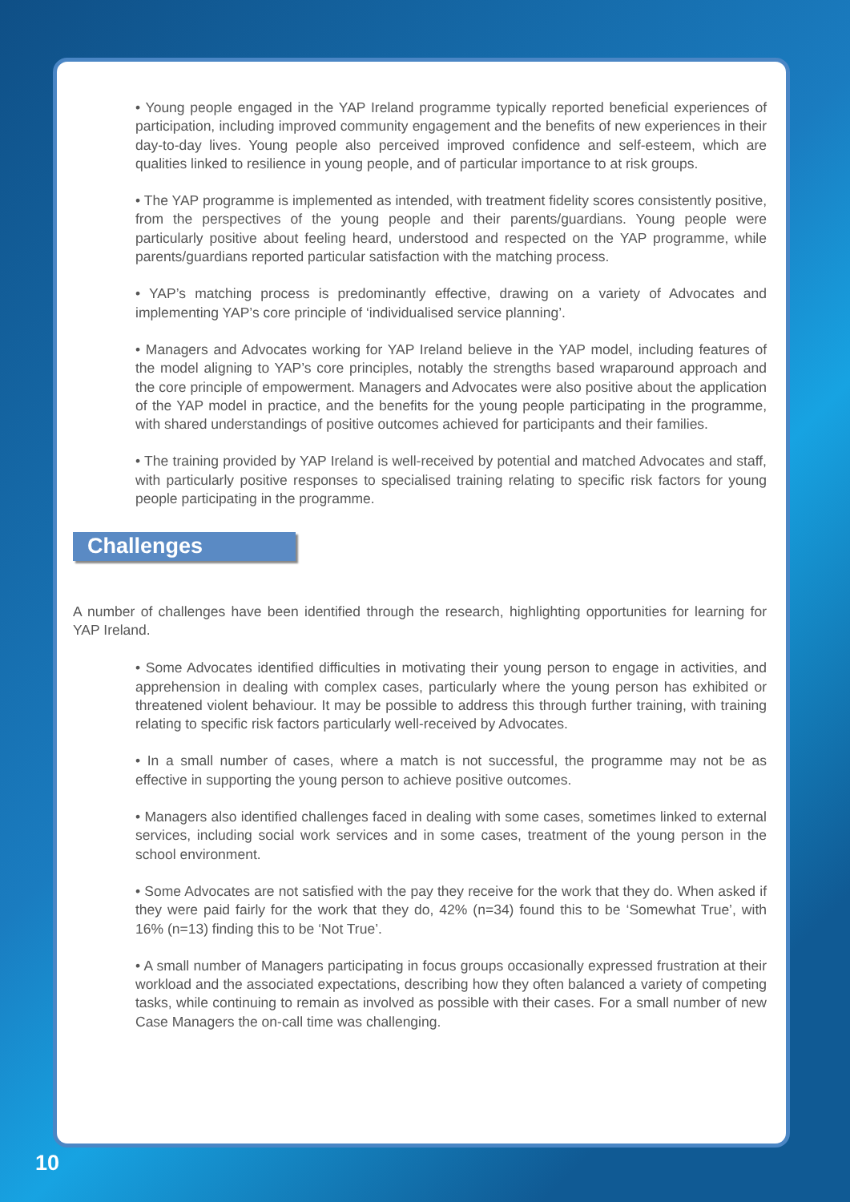• Young people engaged in the YAP Ireland programme typically reported beneficial experiences of participation, including improved community engagement and the benefits of new experiences in their day-to-day lives. Young people also perceived improved confidence and self-esteem, which are qualities linked to resilience in young people, and of particular importance to at risk groups.
• The YAP programme is implemented as intended, with treatment fidelity scores consistently positive, from the perspectives of the young people and their parents/guardians. Young people were particularly positive about feeling heard, understood and respected on the YAP programme, while parents/guardians reported particular satisfaction with the matching process.
• YAP’s matching process is predominantly effective, drawing on a variety of Advocates and implementing YAP’s core principle of ‘individualised service planning’.
• Managers and Advocates working for YAP Ireland believe in the YAP model, including features of the model aligning to YAP’s core principles, notably the strengths based wraparound approach and the core principle of empowerment. Managers and Advocates were also positive about the application of the YAP model in practice, and the benefits for the young people participating in the programme, with shared understandings of positive outcomes achieved for participants and their families.
• The training provided by YAP Ireland is well-received by potential and matched Advocates and staff, with particularly positive responses to specialised training relating to specific risk factors for young people participating in the programme.
Challenges
A number of challenges have been identified through the research, highlighting opportunities for learning for YAP Ireland.
• Some Advocates identified difficulties in motivating their young person to engage in activities, and apprehension in dealing with complex cases, particularly where the young person has exhibited or threatened violent behaviour. It may be possible to address this through further training, with training relating to specific risk factors particularly well-received by Advocates.
• In a small number of cases, where a match is not successful, the programme may not be as effective in supporting the young person to achieve positive outcomes.
• Managers also identified challenges faced in dealing with some cases, sometimes linked to external services, including social work services and in some cases, treatment of the young person in the school environment.
• Some Advocates are not satisfied with the pay they receive for the work that they do. When asked if they were paid fairly for the work that they do, 42% (n=34) found this to be ‘Somewhat True’, with 16% (n=13) finding this to be ‘Not True’.
• A small number of Managers participating in focus groups occasionally expressed frustration at their workload and the associated expectations, describing how they often balanced a variety of competing tasks, while continuing to remain as involved as possible with their cases. For a small number of new Case Managers the on-call time was challenging.
10